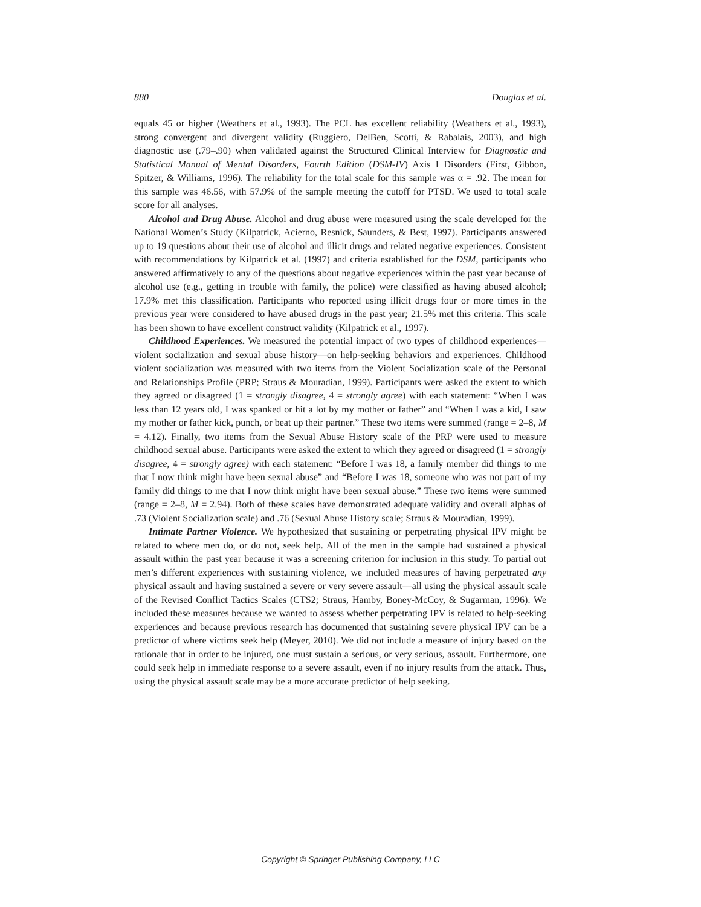880 Douglas et al.
equals 45 or higher (Weathers et al., 1993). The PCL has excellent reliability (Weathers et al., 1993), strong convergent and divergent validity (Ruggiero, DelBen, Scotti, & Rabalais, 2003), and high diagnostic use (.79–.90) when validated against the Structured Clinical Interview for Diagnostic and Statistical Manual of Mental Disorders, Fourth Edition (DSM-IV) Axis I Disorders (First, Gibbon, Spitzer, & Williams, 1996). The reliability for the total scale for this sample was α = .92. The mean for this sample was 46.56, with 57.9% of the sample meeting the cutoff for PTSD. We used to total scale score for all analyses.
Alcohol and Drug Abuse. Alcohol and drug abuse were measured using the scale developed for the National Women’s Study (Kilpatrick, Acierno, Resnick, Saunders, & Best, 1997). Participants answered up to 19 questions about their use of alcohol and illicit drugs and related negative experiences. Consistent with recommendations by Kilpatrick et al. (1997) and criteria established for the DSM, participants who answered affirmatively to any of the questions about negative experiences within the past year because of alcohol use (e.g., getting in trouble with family, the police) were classified as having abused alcohol; 17.9% met this classification. Participants who reported using illicit drugs four or more times in the previous year were considered to have abused drugs in the past year; 21.5% met this criteria. This scale has been shown to have excellent construct validity (Kilpatrick et al., 1997).
Childhood Experiences. We measured the potential impact of two types of childhood experiences—violent socialization and sexual abuse history—on help-seeking behaviors and experiences. Childhood violent socialization was measured with two items from the Violent Socialization scale of the Personal and Relationships Profile (PRP; Straus & Mouradian, 1999). Participants were asked the extent to which they agreed or disagreed (1 = strongly disagree, 4 = strongly agree) with each statement: “When I was less than 12 years old, I was spanked or hit a lot by my mother or father” and “When I was a kid, I saw my mother or father kick, punch, or beat up their partner.” These two items were summed (range = 2–8, M = 4.12). Finally, two items from the Sexual Abuse History scale of the PRP were used to measure childhood sexual abuse. Participants were asked the extent to which they agreed or disagreed (1 = strongly disagree, 4 = strongly agree) with each statement: “Before I was 18, a family member did things to me that I now think might have been sexual abuse” and “Before I was 18, someone who was not part of my family did things to me that I now think might have been sexual abuse.” These two items were summed (range = 2–8, M = 2.94). Both of these scales have demonstrated adequate validity and overall alphas of .73 (Violent Socialization scale) and .76 (Sexual Abuse History scale; Straus & Mouradian, 1999).
Intimate Partner Violence. We hypothesized that sustaining or perpetrating physical IPV might be related to where men do, or do not, seek help. All of the men in the sample had sustained a physical assault within the past year because it was a screening criterion for inclusion in this study. To partial out men’s different experiences with sustaining violence, we included measures of having perpetrated any physical assault and having sustained a severe or very severe assault—all using the physical assault scale of the Revised Conflict Tactics Scales (CTS2; Straus, Hamby, Boney-McCoy, & Sugarman, 1996). We included these measures because we wanted to assess whether perpetrating IPV is related to help-seeking experiences and because previous research has documented that sustaining severe physical IPV can be a predictor of where victims seek help (Meyer, 2010). We did not include a measure of injury based on the rationale that in order to be injured, one must sustain a serious, or very serious, assault. Furthermore, one could seek help in immediate response to a severe assault, even if no injury results from the attack. Thus, using the physical assault scale may be a more accurate predictor of help seeking.
Copyright © Springer Publishing Company, LLC